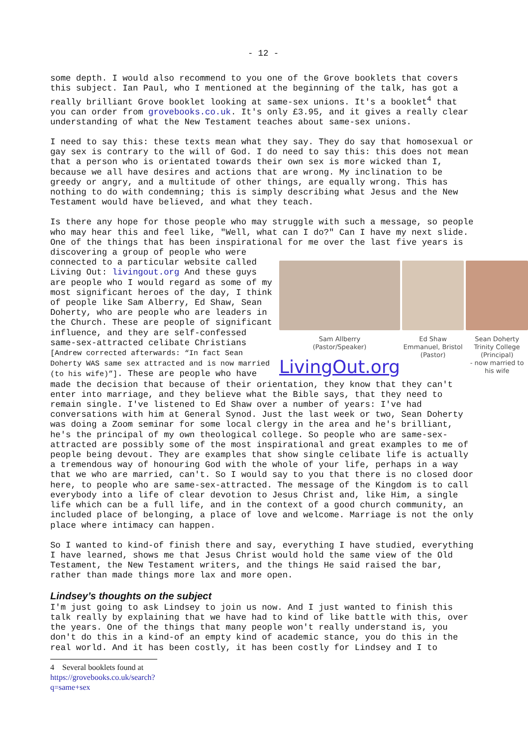- 12 -
some depth. I would also recommend to you one of the Grove booklets that covers this subject. Ian Paul, who I mentioned at the beginning of the talk, has got a really brilliant Grove booklet looking at same-sex unions. It's a booklet<sup>4</sup> that you can order from grovebooks.co.uk. It's only £3.95, and it gives a really clear understanding of what the New Testament teaches about same-sex unions.
I need to say this: these texts mean what they say. They do say that homosexual or gay sex is contrary to the will of God. I do need to say this: this does not mean that a person who is orientated towards their own sex is more wicked than I, because we all have desires and actions that are wrong. My inclination to be greedy or angry, and a multitude of other things, are equally wrong. This has nothing to do with condemning; this is simply describing what Jesus and the New Testament would have believed, and what they teach.
Is there any hope for those people who may struggle with such a message, so people who may hear this and feel like, "Well, what can I do?" Can I have my next slide. One of the things that has been inspirational for me over the last five years is discovering a group Sam Allberry
(Pastor/Speaker)
LivingOut.org Ed Shaw
Emmanuel, Bristol
(Pastor) Sean Doherty
Trinity College
(Principal)
- now married to his wife of people who were connected to a particular website called Living Out: livingout.org And these guys are people who I would regard as some of my most significant heroes of the day, I think of people like Sam Alberry, Ed Shaw, Sean Doherty, who are people who are leaders in the Church. These are people of significant influence, and they are self-confessed same-sex-attracted celibate Christians [Andrew corrected afterwards: “In fact Sean Doherty WAS same sex attracted and is now married (to his wife)”]. These are people who have made the decision that because of their orientation, they know that they can't enter into marriage, and they believe what the Bible says, that they need to remain single. I've listened to Ed Shaw over a number of years: I've had conversations with him at General Synod. Just the last week or two, Sean Doherty was doing a Zoom seminar for some local clergy in the area and he's brilliant, he's the principal of my own theological college. So people who are same-sex-attracted are possibly some of the most inspirational and great examples to me of people being devout. They are examples that show single celibate life is actually a tremendous way of honouring God with the whole of your life, perhaps in a way that we who are married, can't. So I would say to you that there is no closed door here, to people who are same-sex-attracted. The message of the Kingdom is to call everybody into a life of clear devotion to Jesus Christ and, like Him, a single life which can be a full life, and in the context of a good church community, an included place of belonging, a place of love and welcome. Marriage is not the only place where intimacy can happen.
So I wanted to kind-of finish there and say, everything I have studied, everything I have learned, shows me that Jesus Christ would hold the same view of the Old Testament, the New Testament writers, and the things He said raised the bar, rather than made things more lax and more open.
Lindsey’s thoughts on the subject
I'm just going to ask Lindsey to join us now. And I just wanted to finish this talk really by explaining that we have had to kind of like battle with this, over the years. One of the things that many people won't really understand is, you don't do this in a kind-of an empty kind of academic stance, you do this in the real world. And it has been costly, it has been costly for Lindsey and I to
4 Several booklets found at https://grovebooks.co.uk/search?q=same+sex